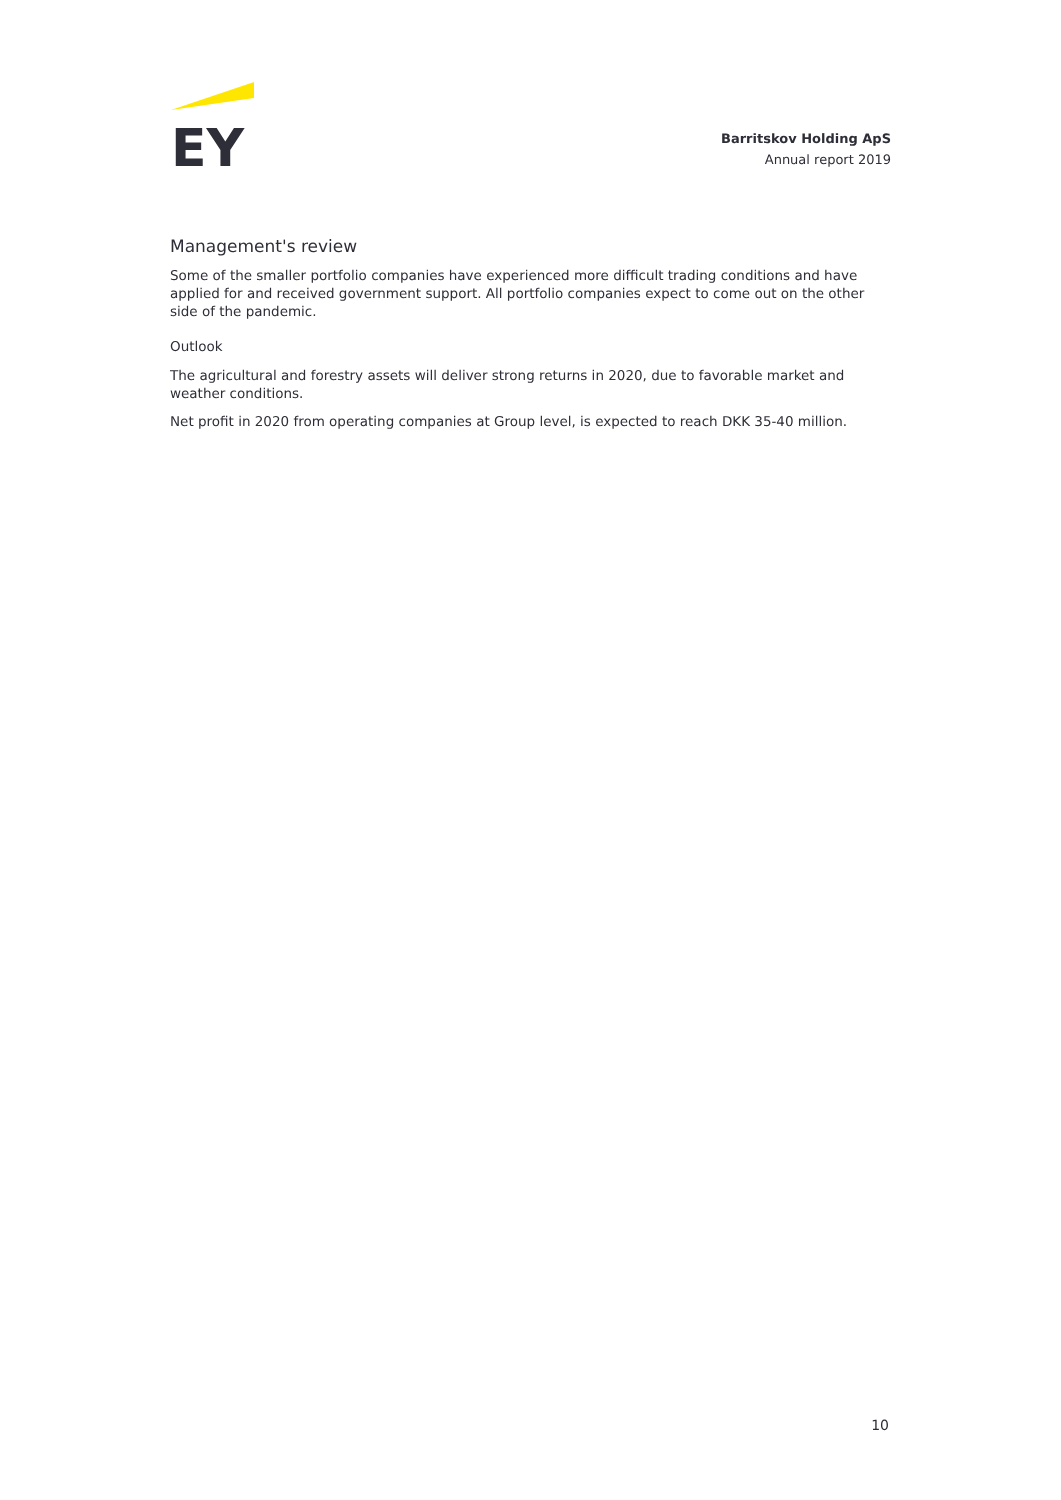EY
Barritskov Holding ApS
Annual report 2019
Management's review
Some of the smaller portfolio companies have experienced more difficult trading conditions and have applied for and received government support. All portfolio companies expect to come out on the other side of the pandemic.
Outlook
The agricultural and forestry assets will deliver strong returns in 2020, due to favorable market and weather conditions.
Net profit in 2020 from operating companies at Group level, is expected to reach DKK 35-40 million.
10